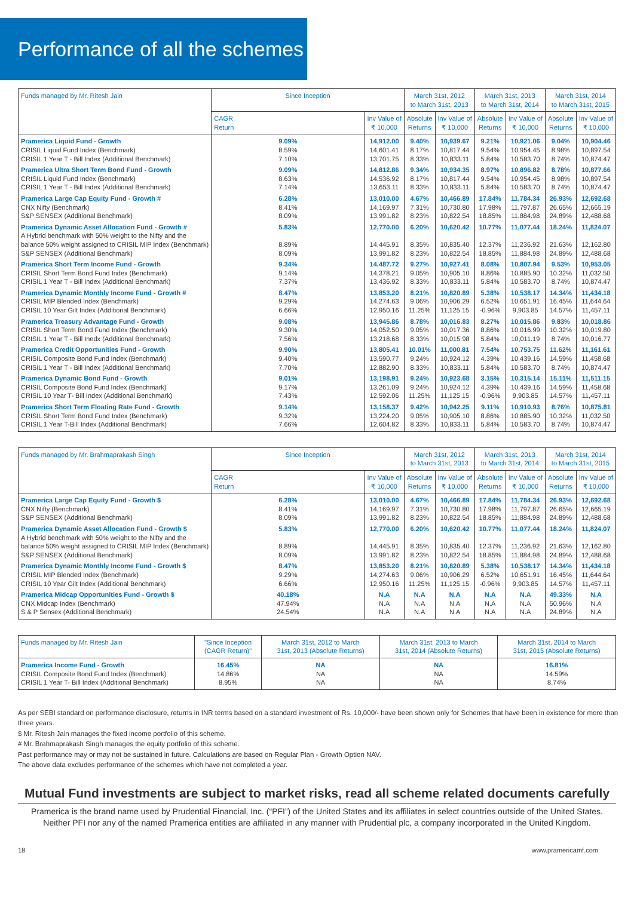Performance of all the schemes
| Funds managed by Mr. Ritesh Jain | Since Inception | | March 31st, 2012 to March 31st, 2013 | | March 31st, 2013 to March 31st, 2014 | | March 31st, 2014 to March 31st, 2015 | |
| --- | --- | --- | --- | --- | --- | --- | --- | --- |
| | CAGR Return | Inv Value of ₹ 10,000 | Absolute Returns | Inv Value of ₹ 10,000 | Absolute Returns | Inv Value of ₹ 10,000 | Absolute Returns | Inv Value of ₹ 10,000 |
| Pramerica Liquid Fund - Growth | 9.09% | 14,912.00 | 9.40% | 10,939.67 | 9.21% | 10,921.06 | 9.04% | 10,904.46 |
| CRISIL Liquid Fund Index (Benchmark) | 8.59% | 14,601.41 | 8.17% | 10,817.44 | 9.54% | 10,954.45 | 8.98% | 10,897.54 |
| CRISIL 1 Year T - Bill Index (Additional Benchmark) | 7.10% | 13,701.75 | 8.33% | 10,833.11 | 5.84% | 10,583.70 | 8.74% | 10,874.47 |
| Pramerica Ultra Short Term Bond Fund - Growth | 9.09% | 14,812.86 | 9.34% | 10,934.35 | 8.97% | 10,896.82 | 8.78% | 10,877.66 |
| CRISIL Liquid Fund Index (Benchmark) | 8.63% | 14,536.92 | 8.17% | 10,817.44 | 9.54% | 10,954.45 | 8.98% | 10,897.54 |
| CRISIL 1 Year T - Bill Index (Additional Benchmark) | 7.14% | 13,653.11 | 8.33% | 10,833.11 | 5.84% | 10,583.70 | 8.74% | 10,874.47 |
| Pramerica Large Cap Equity Fund - Growth # | 6.28% | 13,010.00 | 4.67% | 10,466.89 | 17.84% | 11,784.34 | 26.93% | 12,692.68 |
| CNX Nifty (Benchmark) | 8.41% | 14,169.97 | 7.31% | 10,730.80 | 17.98% | 11,797.87 | 26.65% | 12,665.19 |
| S&P SENSEX (Additional Benchmark) | 8.09% | 13,991.82 | 8.23% | 10,822.54 | 18.85% | 11,884.98 | 24.89% | 12,488.68 |
| Pramerica Dynamic Asset Allocation Fund - Growth # | 5.83% | 12,770.00 | 6.20% | 10,620.42 | 10.77% | 11,077.44 | 18.24% | 11,824.07 |
| A Hybrid benchmark with 50% weight to the Nifty and the | | | | | | | | |
| balance 50% weight assigned to CRISIL MIP Index (Benchmark) | 8.89% | 14,445.91 | 8.35% | 10,835.40 | 12.37% | 11,236.92 | 21.63% | 12,162.80 |
| S&P SENSEX (Additional Benchmark) | 8.09% | 13,991.82 | 8.23% | 10,822.54 | 18.85% | 11,884.98 | 24.89% | 12,488.68 |
| Pramerica Short Term Income Fund - Growth | 9.34% | 14,487.72 | 9.27% | 10,927.41 | 8.08% | 10,807.94 | 9.53% | 10,953.05 |
| CRISIL Short Term Bond Fund Index (Benchmark) | 9.14% | 14,378.21 | 9.05% | 10,905.10 | 8.86% | 10,885.90 | 10.32% | 11,032.50 |
| CRISIL 1 Year T - Bill Index (Additional Benchmark) | 7.37% | 13,436.92 | 8.33% | 10,833.11 | 5.84% | 10,583.70 | 8.74% | 10,874.47 |
| Pramerica Dynamic Monthly Income Fund - Growth # | 8.47% | 13,853.20 | 8.21% | 10,820.89 | 5.38% | 10,538.17 | 14.34% | 11,434.18 |
| CRISIL MIP Blended Index (Benchmark) | 9.29% | 14,274.63 | 9.06% | 10,906.29 | 6.52% | 10,651.91 | 16.45% | 11,644.64 |
| CRISIL 10 Year Gilt Index (Additional Benchmark) | 6.66% | 12,950.16 | 11.25% | 11,125.15 | -0.96% | 9,903.85 | 14.57% | 11,457.11 |
| Pramerica Treasury Advantage Fund - Growth | 9.08% | 13,945.86 | 8.78% | 10,016.83 | 8.27% | 10,015.86 | 9.83% | 10,018.86 |
| CRISIL Short Term Bond Fund Index (Benchmark) | 9.30% | 14,052.50 | 9.05% | 10,017.36 | 8.86% | 10,016.99 | 10.32% | 10,019.80 |
| CRISIL 1 Year T - Bill Inedx (Additional Benchmark) | 7.56% | 13,218.68 | 8.33% | 10,015.98 | 5.84% | 10,011.19 | 8.74% | 10,016.77 |
| Pramerica Credit Opportunities Fund - Growth | 9.90% | 13,805.41 | 10.01% | 11,000.81 | 7.54% | 10,753.75 | 11.62% | 11,161.61 |
| CRISIL Composite Bond Fund Index (Benchmark) | 9.40% | 13,590.77 | 9.24% | 10,924.12 | 4.39% | 10,439.16 | 14.59% | 11,458.68 |
| CRISIL 1 Year T - Bill Index (Additional Benchmark) | 7.70% | 12,882.90 | 8.33% | 10,833.11 | 5.84% | 10,583.70 | 8.74% | 10,874.47 |
| Pramerica Dynamic Bond Fund - Growth | 9.01% | 13,198.91 | 9.24% | 10,923.68 | 3.15% | 10,315.14 | 15.11% | 11,511.15 |
| CRISIL Composite Bond Fund Index (Benchmark) | 9.17% | 13,261.09 | 9.24% | 10,924.12 | 4.39% | 10,439.16 | 14.59% | 11,458.68 |
| CRISIL 10 Year T- Bill Index (Additional Benchmark) | 7.43% | 12,592.06 | 11.25% | 11,125.15 | -0.96% | 9,903.85 | 14.57% | 11,457.11 |
| Pramerica Short Term Floating Rate Fund - Growth | 9.14% | 13,158.37 | 9.42% | 10,942.25 | 9.11% | 10,910.93 | 8.76% | 10,875.81 |
| CRISIL Short Term Bond Fund Index (Benchmark) | 9.32% | 13,224.20 | 9.05% | 10,905.10 | 8.86% | 10,885.90 | 10.32% | 11,032.50 |
| CRISIL 1 Year T-Bill Index (Additional Benchmark) | 7.66% | 12,604.82 | 8.33% | 10,833.11 | 5.84% | 10,583.70 | 8.74% | 10,874.47 |
| Funds managed by Mr. Brahmaprakash Singh | Since Inception | | March 31st, 2012 to March 31st, 2013 | | March 31st, 2013 to March 31st, 2014 | | March 31st, 2014 to March 31st, 2015 | |
| --- | --- | --- | --- | --- | --- | --- | --- | --- |
| | CAGR Return | Inv Value of ₹ 10,000 | Absolute Returns | Inv Value of ₹ 10,000 | Absolute Returns | Inv Value of ₹ 10,000 | Absolute Returns | Inv Value of ₹ 10,000 |
| Pramerica Large Cap Equity Fund - Growth $ | 6.28% | 13,010.00 | 4.67% | 10,466.89 | 17.84% | 11,784.34 | 26.93% | 12,692.68 |
| CNX Nifty (Benchmark) | 8.41% | 14,169.97 | 7.31% | 10,730.80 | 17.98% | 11,797.87 | 26.65% | 12,665.19 |
| S&P SENSEX (Additional Benchmark) | 8.09% | 13,991.82 | 8.23% | 10,822.54 | 18.85% | 11,884.98 | 24.89% | 12,488.68 |
| Pramerica Dynamic Asset Allocation Fund - Growth $ | 5.83% | 12,770.00 | 6.20% | 10,620.42 | 10.77% | 11,077.44 | 18.24% | 11,824.07 |
| A Hybrid benchmark with 50% weight to the Nifty and the | | | | | | | | |
| balance 50% weight assigned to CRISIL MIP Index (Benchmark) | 8.89% | 14,445.91 | 8.35% | 10,835.40 | 12.37% | 11,236.92 | 21.63% | 12,162.80 |
| S&P SENSEX (Additional Benchmark) | 8.09% | 13,991.82 | 8.23% | 10,822.54 | 18.85% | 11,884.98 | 24.89% | 12,488.68 |
| Pramerica Dynamic Monthly Income Fund - Growth $ | 8.47% | 13,853.20 | 8.21% | 10,820.89 | 5.38% | 10,538.17 | 14.34% | 11,434.18 |
| CRISIL MIP Blended Index (Benchmark) | 9.29% | 14,274.63 | 9.06% | 10,906.29 | 6.52% | 10,651.91 | 16.45% | 11,644.64 |
| CRISIL 10 Year Gilt Index (Additional Benchmark) | 6.66% | 12,950.16 | 11.25% | 11,125.15 | -0.96% | 9,903.85 | 14.57% | 11,457.11 |
| Pramerica Midcap Opportunities Fund - Growth $ | 40.18% | N.A | N.A | N.A | N.A | N.A | 49.33% | N.A |
| CNX Midcap Index (Benchmark) | 47.94% | N.A | N.A | N.A | N.A | N.A | 50.96% | N.A |
| S & P Sensex (Additional Benchmark) | 24.54% | N.A | N.A | N.A | N.A | N.A | 24.89% | N.A |
| Funds managed by Mr. Ritesh Jain | "Since Inception (CAGR Return)" | March 31st, 2012 to March 31st, 2013 (Absolute Returns) | March 31st, 2013 to March 31st, 2014 (Absolute Returns) | March 31st, 2014 to March 31st, 2015 (Absolute Returns) |
| --- | --- | --- | --- | --- |
| Pramerica Income Fund - Growth | 16.45% | NA | NA | 16.81% |
| CRISIL Composite Bond Fund Index (Benchmark) | 14.86% | NA | NA | 14.59% |
| CRISIL 1 Year T- Bill Index (Additional Benchmark) | 8.95% | NA | NA | 8.74% |
As per SEBI standard on performance disclosure, returns in INR terms based on a standard investment of Rs. 10,000/- have been shown only for Schemes that have been in existence for more than three years.
$ Mr. Ritesh Jain manages the fixed income portfolio of this scheme.
# Mr. Brahmaprakash Singh manages the equity portfolio of this scheme.
Past performance may or may not be sustained in future. Calculations are based on Regular Plan - Growth Option NAV.
The above data excludes performance of the schemes which have not completed a year.
Mutual Fund investments are subject to market risks, read all scheme related documents carefully
Pramerica is the brand name used by Prudential Financial, Inc. (“PFI”) of the United States and its affiliates in select countries outside of the United States.
Neither PFI nor any of the named Pramerica entities are affiliated in any manner with Prudential plc, a company incorporated in the United Kingdom.
18 www.pramericamf.com